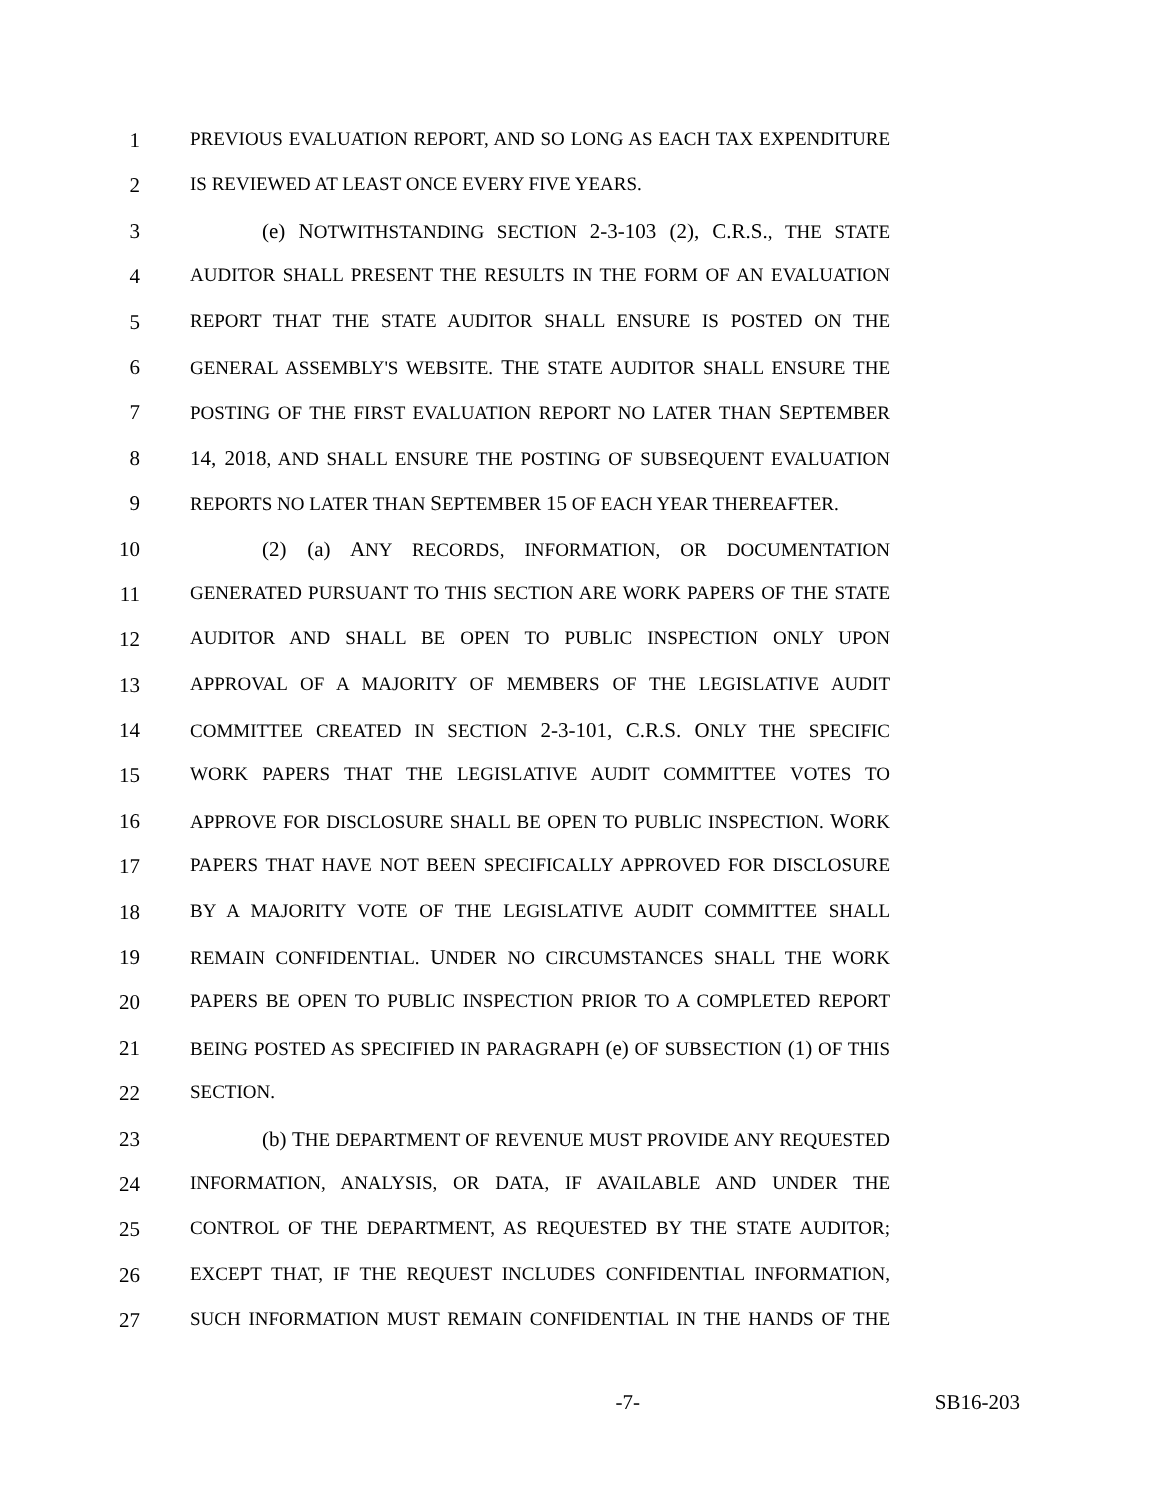1 PREVIOUS EVALUATION REPORT, AND SO LONG AS EACH TAX EXPENDITURE
2 IS REVIEWED AT LEAST ONCE EVERY FIVE YEARS.
3 (e) NOTWITHSTANDING SECTION 2-3-103 (2), C.R.S., THE STATE
4 AUDITOR SHALL PRESENT THE RESULTS IN THE FORM OF AN EVALUATION
5 REPORT THAT THE STATE AUDITOR SHALL ENSURE IS POSTED ON THE
6 GENERAL ASSEMBLY'S WEBSITE. THE STATE AUDITOR SHALL ENSURE THE
7 POSTING OF THE FIRST EVALUATION REPORT NO LATER THAN SEPTEMBER
8 14, 2018, AND SHALL ENSURE THE POSTING OF SUBSEQUENT EVALUATION
9 REPORTS NO LATER THAN SEPTEMBER 15 OF EACH YEAR THEREAFTER.
10 (2) (a) ANY RECORDS, INFORMATION, OR DOCUMENTATION
11 GENERATED PURSUANT TO THIS SECTION ARE WORK PAPERS OF THE STATE
12 AUDITOR AND SHALL BE OPEN TO PUBLIC INSPECTION ONLY UPON
13 APPROVAL OF A MAJORITY OF MEMBERS OF THE LEGISLATIVE AUDIT
14 COMMITTEE CREATED IN SECTION 2-3-101, C.R.S. ONLY THE SPECIFIC
15 WORK PAPERS THAT THE LEGISLATIVE AUDIT COMMITTEE VOTES TO
16 APPROVE FOR DISCLOSURE SHALL BE OPEN TO PUBLIC INSPECTION. WORK
17 PAPERS THAT HAVE NOT BEEN SPECIFICALLY APPROVED FOR DISCLOSURE
18 BY A MAJORITY VOTE OF THE LEGISLATIVE AUDIT COMMITTEE SHALL
19 REMAIN CONFIDENTIAL. UNDER NO CIRCUMSTANCES SHALL THE WORK
20 PAPERS BE OPEN TO PUBLIC INSPECTION PRIOR TO A COMPLETED REPORT
21 BEING POSTED AS SPECIFIED IN PARAGRAPH (e) OF SUBSECTION (1) OF THIS
22 SECTION.
23 (b) THE DEPARTMENT OF REVENUE MUST PROVIDE ANY REQUESTED
24 INFORMATION, ANALYSIS, OR DATA, IF AVAILABLE AND UNDER THE
25 CONTROL OF THE DEPARTMENT, AS REQUESTED BY THE STATE AUDITOR;
26 EXCEPT THAT, IF THE REQUEST INCLUDES CONFIDENTIAL INFORMATION,
27 SUCH INFORMATION MUST REMAIN CONFIDENTIAL IN THE HANDS OF THE
-7- SB16-203